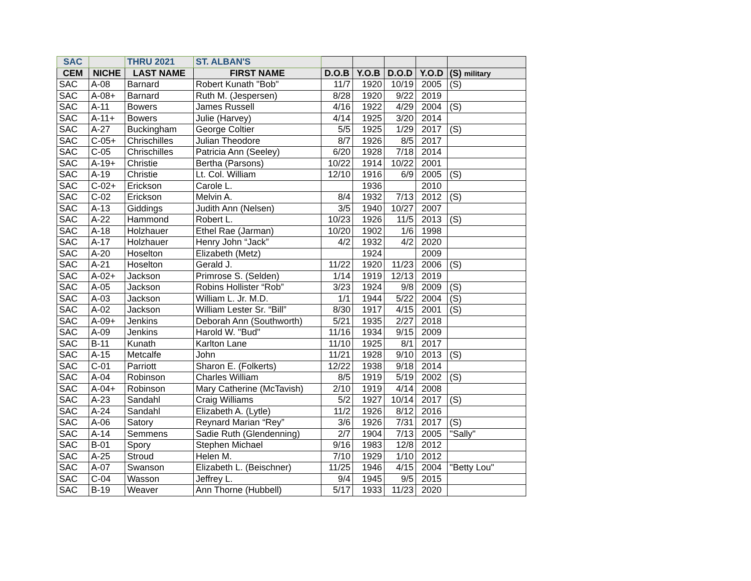| SAC | | THRU 2021 | ST. ALBAN'S | | | | | |
| CEM | NICHE | LAST NAME | FIRST NAME | D.O.B | Y.O.B | D.O.D | Y.O.D | (S) military |
| SAC | A-08 | Barnard | Robert Kunath "Bob" | 11/7 | 1920 | 10/19 | 2005 | (S) |
| SAC | A-08+ | Barnard | Ruth M. (Jespersen) | 8/28 | 1920 | 9/22 | 2019 | |
| SAC | A-11 | Bowers | James Russell | 4/16 | 1922 | 4/29 | 2004 | (S) |
| SAC | A-11+ | Bowers | Julie (Harvey) | 4/14 | 1925 | 3/20 | 2014 | |
| SAC | A-27 | Buckingham | George Coltier | 5/5 | 1925 | 1/29 | 2017 | (S) |
| SAC | C-05+ | Chrischilles | Julian Theodore | 8/7 | 1926 | 8/5 | 2017 | |
| SAC | C-05 | Chrischilles | Patricia Ann (Seeley) | 6/20 | 1928 | 7/18 | 2014 | |
| SAC | A-19+ | Christie | Bertha (Parsons) | 10/22 | 1914 | 10/22 | 2001 | |
| SAC | A-19 | Christie | Lt. Col. William | 12/10 | 1916 | 6/9 | 2005 | (S) |
| SAC | C-02+ | Erickson | Carole L. | | 1936 | | 2010 | |
| SAC | C-02 | Erickson | Melvin A. | 8/4 | 1932 | 7/13 | 2012 | (S) |
| SAC | A-13 | Giddings | Judith Ann (Nelsen) | 3/5 | 1940 | 10/27 | 2007 | |
| SAC | A-22 | Hammond | Robert L. | 10/23 | 1926 | 11/5 | 2013 | (S) |
| SAC | A-18 | Holzhauer | Ethel Rae (Jarman) | 10/20 | 1902 | 1/6 | 1998 | |
| SAC | A-17 | Holzhauer | Henry John “Jack” | 4/2 | 1932 | 4/2 | 2020 | |
| SAC | A-20 | Hoselton | Elizabeth (Metz) | | 1924 | | 2009 | |
| SAC | A-21 | Hoselton | Gerald J. | 11/22 | 1920 | 11/23 | 2006 | (S) |
| SAC | A-02+ | Jackson | Primrose S. (Selden) | 1/14 | 1919 | 12/13 | 2019 | |
| SAC | A-05 | Jackson | Robins Hollister “Rob” | 3/23 | 1924 | 9/8 | 2009 | (S) |
| SAC | A-03 | Jackson | William L. Jr. M.D. | 1/1 | 1944 | 5/22 | 2004 | (S) |
| SAC | A-02 | Jackson | William Lester Sr. “Bill” | 8/30 | 1917 | 4/15 | 2001 | (S) |
| SAC | A-09+ | Jenkins | Deborah Ann (Southworth) | 5/21 | 1935 | 2/27 | 2018 | |
| SAC | A-09 | Jenkins | Harold W. "Bud" | 11/16 | 1934 | 9/15 | 2009 | |
| SAC | B-11 | Kunath | Karlton Lane | 11/10 | 1925 | 8/1 | 2017 | |
| SAC | A-15 | Metcalfe | John | 11/21 | 1928 | 9/10 | 2013 | (S) |
| SAC | C-01 | Parriott | Sharon E. (Folkerts) | 12/22 | 1938 | 9/18 | 2014 | |
| SAC | A-04 | Robinson | Charles William | 8/5 | 1919 | 5/19 | 2002 | (S) |
| SAC | A-04+ | Robinson | Mary Catherine (McTavish) | 2/10 | 1919 | 4/14 | 2008 | |
| SAC | A-23 | Sandahl | Craig Williams | 5/2 | 1927 | 10/14 | 2017 | (S) |
| SAC | A-24 | Sandahl | Elizabeth A. (Lytle) | 11/2 | 1926 | 8/12 | 2016 | |
| SAC | A-06 | Satory | Reynard Marian “Rey” | 3/6 | 1926 | 7/31 | 2017 | (S) |
| SAC | A-14 | Semmens | Sadie Ruth (Glendenning) | 2/7 | 1904 | 7/13 | 2005 | "Sally" |
| SAC | B-01 | Spory | Stephen Michael | 9/16 | 1983 | 12/8 | 2012 | |
| SAC | A-25 | Stroud | Helen M. | 7/10 | 1929 | 1/10 | 2012 | |
| SAC | A-07 | Swanson | Elizabeth L. (Beischner) | 11/25 | 1946 | 4/15 | 2004 | "Betty Lou" |
| SAC | C-04 | Wasson | Jeffrey L. | 9/4 | 1945 | 9/5 | 2015 | |
| SAC | B-19 | Weaver | Ann Thorne (Hubbell) | 5/17 | 1933 | 11/23 | 2020 | |